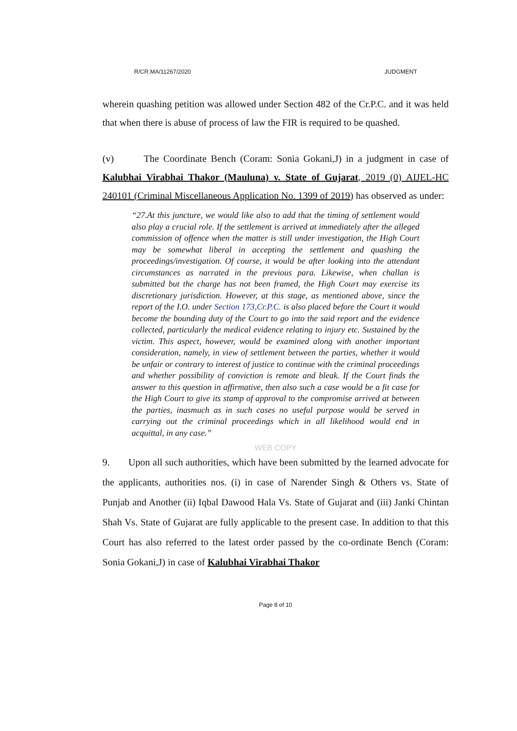R/CR.MA/11267/2020 JUDGMENT
wherein quashing petition was allowed under Section 482 of the Cr.P.C. and it was held that when there is abuse of process of law the FIR is required to be quashed.
(v) The Coordinate Bench (Coram: Sonia Gokani,J) in a judgment in case of Kalubhai Virabhai Thakor (Mauluna) v. State of Gujarat, 2019 (0) AIJEL-HC 240101 (Criminal Miscellaneous Application No. 1399 of 2019) has observed as under:
“27.At this juncture, we would like also to add that the timing of settlement would also play a crucial role. If the settlement is arrived at immediately after the alleged commission of offence when the matter is still under investigation, the High Court may be somewhat liberal in accepting the settlement and quashing the proceedings/investigation. Of course, it would be after looking into the attendant circumstances as narrated in the previous para. Likewise, when challan is submitted but the charge has not been framed, the High Court may exercise its discretionary jurisdiction. However, at this stage, as mentioned above, since the report of the I.O. under Section 173,Cr.P.C. is also placed before the Court it would become the bounding duty of the Court to go into the said report and the evidence collected, particularly the medical evidence relating to injury etc. Sustained by the victim. This aspect, however, would be examined along with another important consideration, namely, in view of settlement between the parties, whether it would be unfair or contrary to interest of justice to continue with the criminal proceedings and whether possibility of conviction is remote and bleak. If the Court finds the answer to this question in affirmative, then also such a case would be a fit case for the High Court to give its stamp of approval to the compromise arrived at between the parties, inasmuch as in such cases no useful purpose would be served in carrying out the criminal proceedings which in all likelihood would end in acquittal, in any case.”
WEB COPY
9. Upon all such authorities, which have been submitted by the learned advocate for the applicants, authorities nos. (i) in case of Narender Singh & Others vs. State of Punjab and Another (ii) Iqbal Dawood Hala Vs. State of Gujarat and (iii) Janki Chintan Shah Vs. State of Gujarat are fully applicable to the present case. In addition to that this Court has also referred to the latest order passed by the co-ordinate Bench (Coram: Sonia Gokani,J) in case of Kalubhai Virabhai Thakor
Page 8 of 10